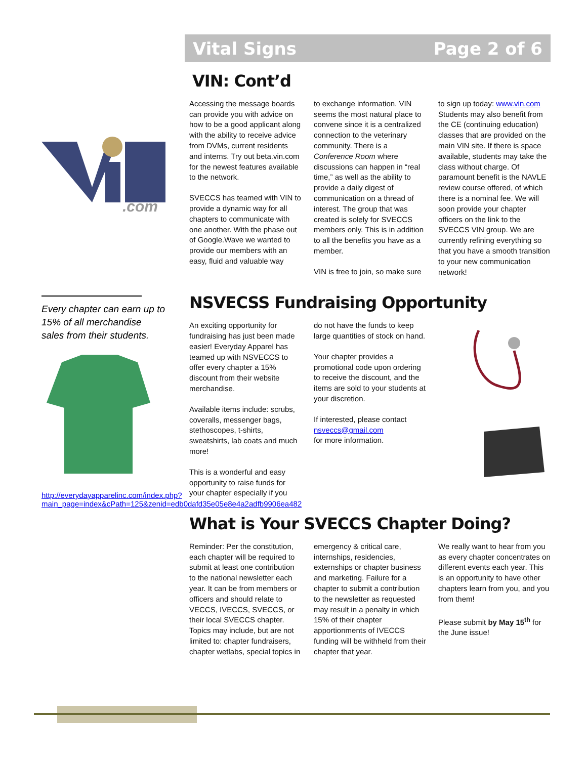Vital Signs Page 2 of 6
.com
Every chapter can earn up to 15% of all merchandise sales from their students.
http://everydayapparelinc.com/index.php?main_page=index&cPath=125&zenid=edb0dafd35e05e8e4a2adfb9906ea482
VIN: Cont’d
Accessing the message boards can provide you with advice on how to be a good applicant along with the ability to receive advice from DVMs, current residents and interns. Try out beta.vin.com for the newest features available to the network.
SVECCS has teamed with VIN to provide a dynamic way for all chapters to communicate with one another. With the phase out of Google.Wave we wanted to provide our members with an easy, fluid and valuable way
to exchange information. VIN seems the most natural place to convene since it is a centralized connection to the veterinary community. There is a Conference Room where discussions can happen in “real time,” as well as the ability to provide a daily digest of communication on a thread of interest. The group that was created is solely for SVECCS members only. This is in addition to all the benefits you have as a member.
VIN is free to join, so make sure
to sign up today: www.vin.com Students may also benefit from the CE (continuing education) classes that are provided on the main VIN site. If there is space available, students may take the class without charge. Of paramount benefit is the NAVLE review course offered, of which there is a nominal fee. We will soon provide your chapter officers on the link to the SVECCS VIN group. We are currently refining everything so that you have a smooth transition to your new communication network!
NSVECSS Fundraising Opportunity
An exciting opportunity for fundraising has just been made easier! Everyday Apparel has teamed up with NSVECCS to offer every chapter a 15% discount from their website merchandise.
Available items include: scrubs, coveralls, messenger bags, stethoscopes, t-shirts, sweatshirts, lab coats and much more!
This is a wonderful and easy opportunity to raise funds for your chapter especially if you
do not have the funds to keep large quantities of stock on hand.
Your chapter provides a promotional code upon ordering to receive the discount, and the items are sold to your students at your discretion.
If interested, please contact nsveccs@gmail.com
for more information.
What is Your SVECCS Chapter Doing?
Reminder: Per the constitution, each chapter will be required to submit at least one contribution to the national newsletter each year. It can be from members or officers and should relate to VECCS, IVECCS, SVECCS, or their local SVECCS chapter. Topics may include, but are not limited to: chapter fundraisers, chapter wetlabs, special topics in
emergency & critical care, internships, residencies, externships or chapter business and marketing. Failure for a chapter to submit a contribution to the newsletter as requested may result in a penalty in which 15% of their chapter apportionments of IVECCS funding will be withheld from their chapter that year.
We really want to hear from you as every chapter concentrates on different events each year. This is an opportunity to have other chapters learn from you, and you from them!
Please submit by May 15<sup>th</sup> for the June issue!